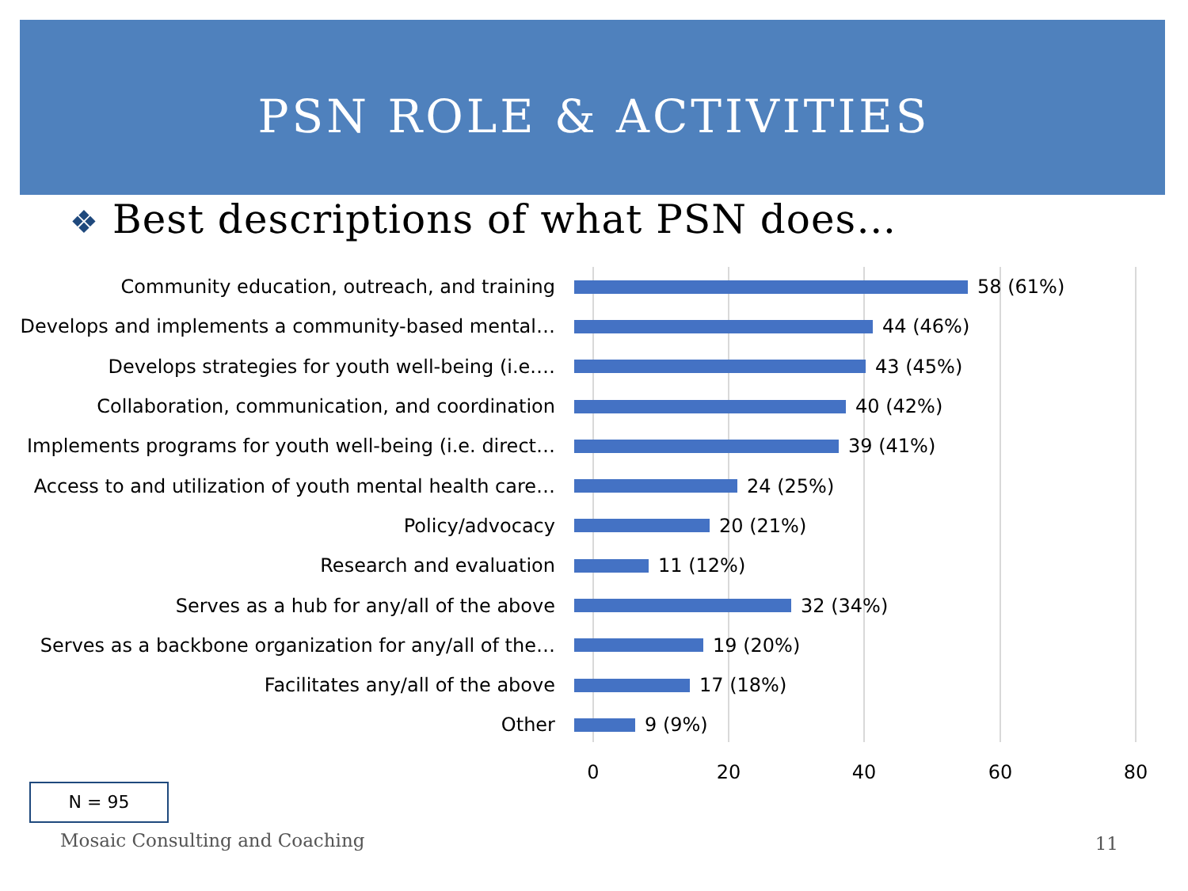PSN ROLE & ACTIVITIES
❖ Best descriptions of what PSN does…
Community education, outreach, and training 58 (61%)
Develops and implements a community-based mental… 44 (46%)
Develops strategies for youth well-being (i.e.… 43 (45%)
Collaboration, communication, and coordination 40 (42%)
Implements programs for youth well-being (i.e. direct… 39 (41%)
Access to and utilization of youth mental health care… 24 (25%)
Policy/advocacy 20 (21%)
Research and evaluation 11 (12%)
Serves as a hub for any/all of the above 32 (34%)
Serves as a backbone organization for any/all of the… 19 (20%)
Facilitates any/all of the above 17 (18%)
Other 9 (9%)
0 20 40 60 80
N = 95
Mosaic Consulting and Coaching 11